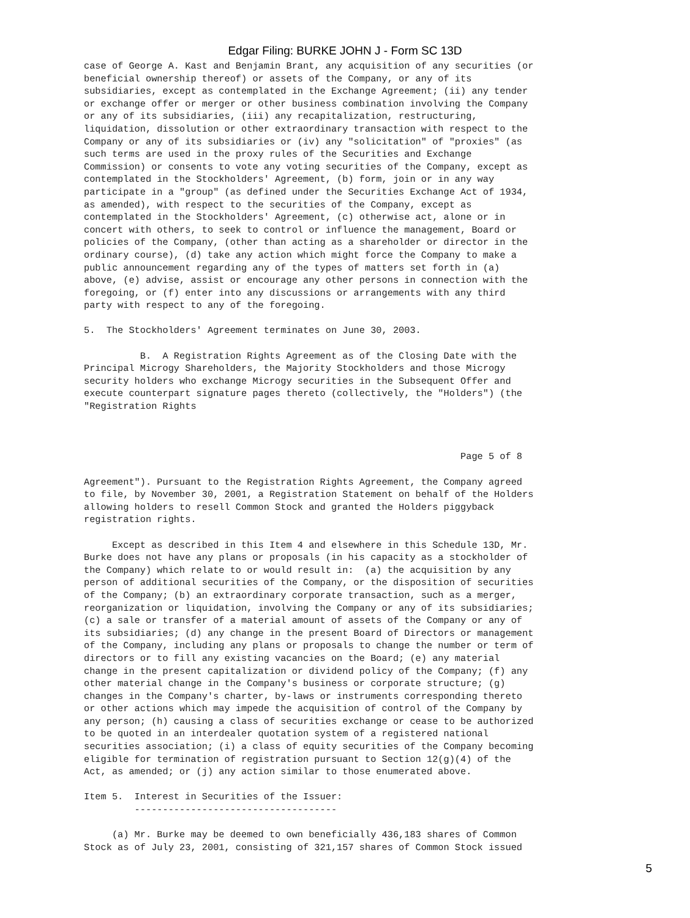Edgar Filing: BURKE JOHN J - Form SC 13D
case of George A. Kast and Benjamin Brant, any acquisition of any securities (or
beneficial ownership thereof) or assets of the Company, or any of its
subsidiaries, except as contemplated in the Exchange Agreement; (ii) any tender
or exchange offer or merger or other business combination involving the Company
or any of its subsidiaries, (iii) any recapitalization, restructuring,
liquidation, dissolution or other extraordinary transaction with respect to the
Company or any of its subsidiaries or (iv) any "solicitation" of "proxies" (as
such terms are used in the proxy rules of the Securities and Exchange
Commission) or consents to vote any voting securities of the Company, except as
contemplated in the Stockholders' Agreement, (b) form, join or in any way
participate in a "group" (as defined under the Securities Exchange Act of 1934,
as amended), with respect to the securities of the Company, except as
contemplated in the Stockholders' Agreement, (c) otherwise act, alone or in
concert with others, to seek to control or influence the management, Board or
policies of the Company, (other than acting as a shareholder or director in the
ordinary course), (d) take any action which might force the Company to make a
public announcement regarding any of the types of matters set forth in (a)
above, (e) advise, assist or encourage any other persons in connection with the
foregoing, or (f) enter into any discussions or arrangements with any third
party with respect to any of the foregoing.

5.  The Stockholders' Agreement terminates on June 30, 2003.

          B.  A Registration Rights Agreement as of the Closing Date with the
Principal Microgy Shareholders, the Majority Stockholders and those Microgy
security holders who exchange Microgy securities in the Subsequent Offer and
execute counterpart signature pages thereto (collectively, the "Holders") (the
"Registration Rights



                                                                   Page 5 of 8

Agreement"). Pursuant to the Registration Rights Agreement, the Company agreed
to file, by November 30, 2001, a Registration Statement on behalf of the Holders
allowing holders to resell Common Stock and granted the Holders piggyback
registration rights.

     Except as described in this Item 4 and elsewhere in this Schedule 13D, Mr.
Burke does not have any plans or proposals (in his capacity as a stockholder of
the Company) which relate to or would result in:  (a) the acquisition by any
person of additional securities of the Company, or the disposition of securities
of the Company; (b) an extraordinary corporate transaction, such as a merger,
reorganization or liquidation, involving the Company or any of its subsidiaries;
(c) a sale or transfer of a material amount of assets of the Company or any of
its subsidiaries; (d) any change in the present Board of Directors or management
of the Company, including any plans or proposals to change the number or term of
directors or to fill any existing vacancies on the Board; (e) any material
change in the present capitalization or dividend policy of the Company; (f) any
other material change in the Company's business or corporate structure; (g)
changes in the Company's charter, by-laws or instruments corresponding thereto
or other actions which may impede the acquisition of control of the Company by
any person; (h) causing a class of securities exchange or cease to be authorized
to be quoted in an interdealer quotation system of a registered national
securities association; (i) a class of equity securities of the Company becoming
eligible for termination of registration pursuant to Section 12(g)(4) of the
Act, as amended; or (j) any action similar to those enumerated above.

Item 5.  Interest in Securities of the Issuer:
         ------------------------------------

     (a) Mr. Burke may be deemed to own beneficially 436,183 shares of Common
Stock as of July 23, 2001, consisting of 321,157 shares of Common Stock issued
5